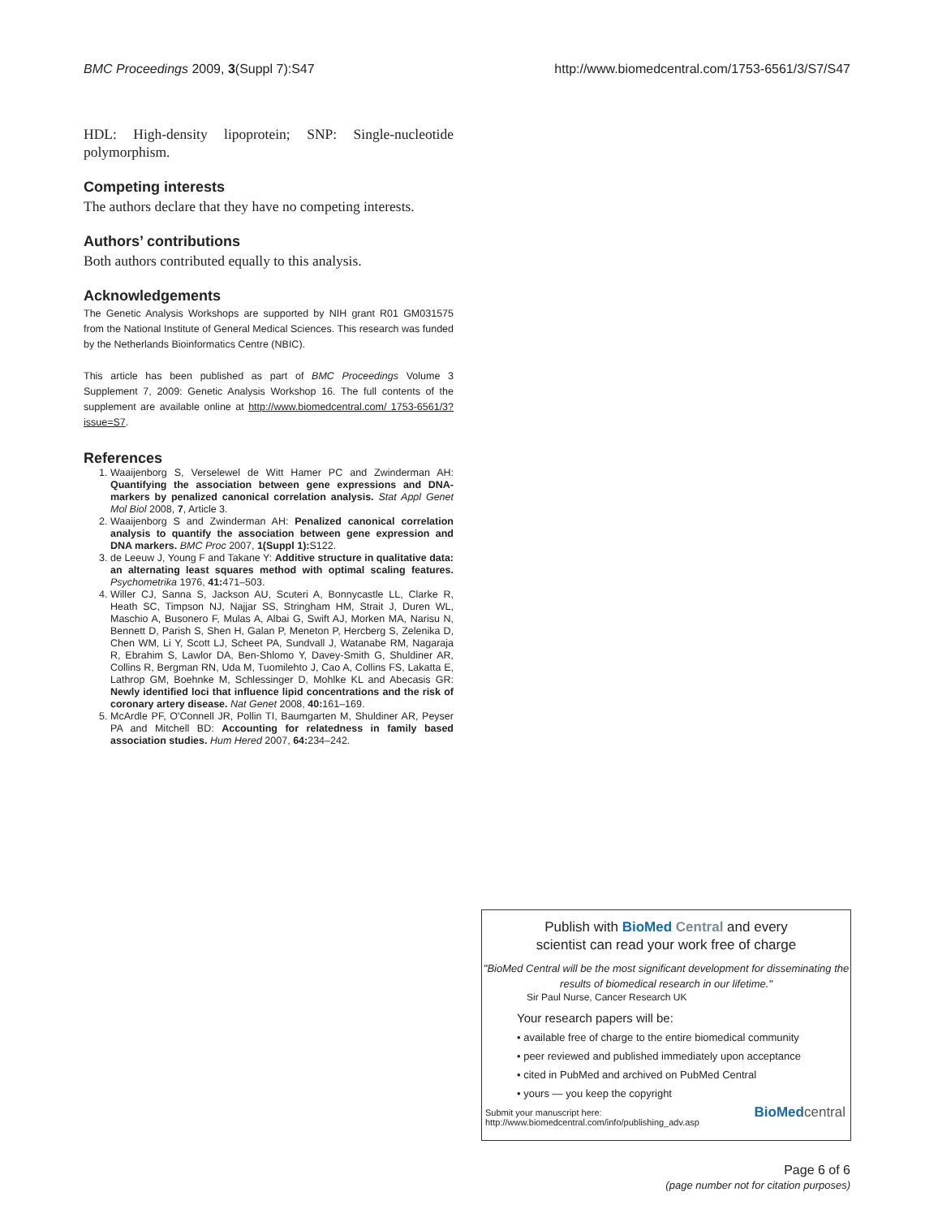BMC Proceedings 2009, 3(Suppl 7):S47 http://www.biomedcentral.com/1753-6561/3/S7/S47
HDL: High-density lipoprotein; SNP: Single-nucleotide polymorphism.
Competing interests
The authors declare that they have no competing interests.
Authors’ contributions
Both authors contributed equally to this analysis.
Acknowledgements
The Genetic Analysis Workshops are supported by NIH grant R01 GM031575 from the National Institute of General Medical Sciences. This research was funded by the Netherlands Bioinformatics Centre (NBIC).
This article has been published as part of BMC Proceedings Volume 3 Supplement 7, 2009: Genetic Analysis Workshop 16. The full contents of the supplement are available online at http://www.biomedcentral.com/ 1753-6561/3?issue=S7.
References
1. Waaijenborg S, Verselewel de Witt Hamer PC and Zwinderman AH: Quantifying the association between gene expressions and DNA-markers by penalized canonical correlation analysis. Stat Appl Genet Mol Biol 2008, 7, Article 3.
2. Waaijenborg S and Zwinderman AH: Penalized canonical correlation analysis to quantify the association between gene expression and DNA markers. BMC Proc 2007, 1(Suppl 1): S122.
3. de Leeuw J, Young F and Takane Y: Additive structure in qualitative data: an alternating least squares method with optimal scaling features. Psychometrika 1976, 41: 471–503.
4. Willer CJ, Sanna S, Jackson AU, Scuteri A, Bonnycastle LL, Clarke R, Heath SC, Timpson NJ, Najjar SS, Stringham HM, Strait J, Duren WL, Maschio A, Busonero F, Mulas A, Albai G, Swift AJ, Morken MA, Narisu N, Bennett D, Parish S, Shen H, Galan P, Meneton P, Hercberg S, Zelenika D, Chen WM, Li Y, Scott LJ, Scheet PA, Sundvall J, Watanabe RM, Nagaraja R, Ebrahim S, Lawlor DA, Ben-Shlomo Y, Davey-Smith G, Shuldiner AR, Collins R, Bergman RN, Uda M, Tuomilehto J, Cao A, Collins FS, Lakatta E, Lathrop GM, Boehnke M, Schlessinger D, Mohlke KL and Abecasis GR: Newly identified loci that influence lipid concentrations and the risk of coronary artery disease. Nat Genet 2008, 40: 161–169.
5. McArdle PF, O'Connell JR, Pollin TI, Baumgarten M, Shuldiner AR, Peyser PA and Mitchell BD: Accounting for relatedness in family based association studies. Hum Hered 2007, 64: 234–242.
Publish with BioMed Central and every
scientist can read your work free of charge
"BioMed Central will be the most significant development for disseminating the results of biomedical research in our lifetime."
Sir Paul Nurse, Cancer Research UK
Your research papers will be:
• available free of charge to the entire biomedical community
• peer reviewed and published immediately upon acceptance
• cited in PubMed and archived on PubMed Central
• yours — you keep the copyright
Submit your manuscript here:
http://www.biomedcentral.com/info/publishing_adv.asp
BioMed central
Page 6 of 6
(page number not for citation purposes)